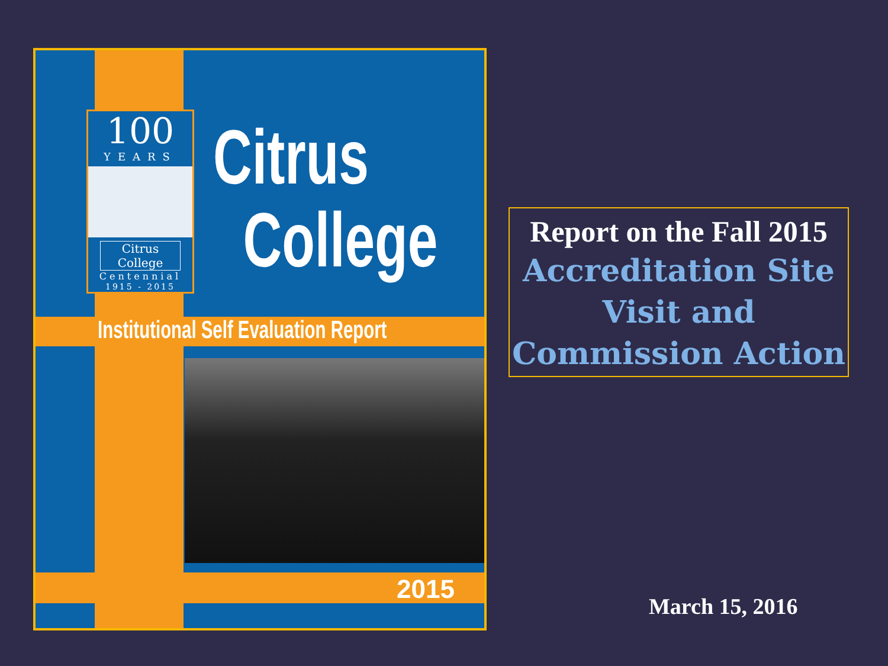100
YEARS
Citrus College
Centennial
1915 - 2015
Citrus
College
Institutional Self Evaluation Report
2015
Report on the Fall 2015
Accreditation Site
Visit and
Commission Action
March 15, 2016